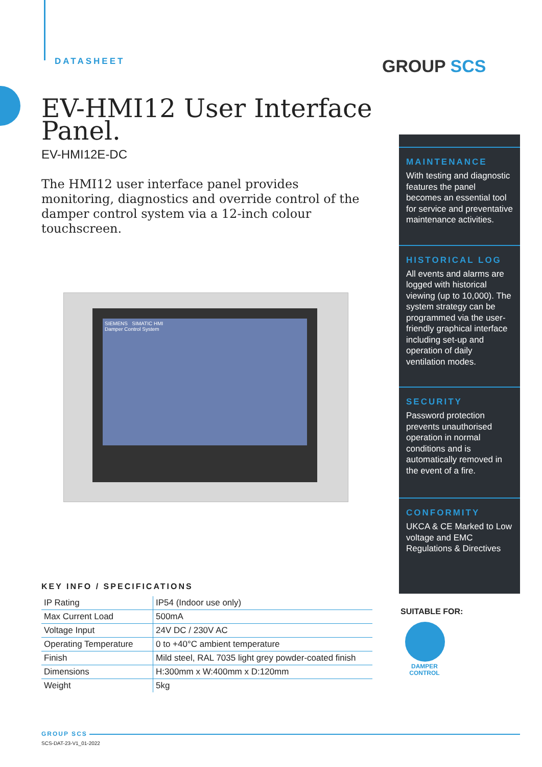DATASHEET GROUP SCS
EV-HMI12 User Interface Panel.
EV-HMI12E-DC
The HMI12 user interface panel provides monitoring, diagnostics and override control of the damper control system via a 12-inch colour touchscreen.
SIEMENS SIMATIC HMI
Damper Control System
MAINTENANCE
With testing and diagnostic features the panel becomes an essential tool for service and preventative maintenance activities.
HISTORICAL LOG
All events and alarms are logged with historical viewing (up to 10,000). The system strategy can be programmed via the user-friendly graphical interface including set-up and operation of daily ventilation modes.
SECURITY
Password protection prevents unauthorised operation in normal conditions and is automatically removed in the event of a fire.
CONFORMITY
UKCA & CE Marked to Low voltage and EMC Regulations & Directives
KEY INFO / SPECIFICATIONS
| IP Rating | IP54 (Indoor use only) |
| Max Current Load | 500mA |
| Voltage Input | 24V DC / 230V AC |
| Operating Temperature | 0 to +40°C ambient temperature |
| Finish | Mild steel, RAL 7035 light grey powder-coated finish |
| Dimensions | H:300mm x W:400mm x D:120mm |
| Weight | 5kg |
SUITABLE FOR:
DAMPER CONTROL
GROUP SCS
SCS-DAT-23-V1_01-2022